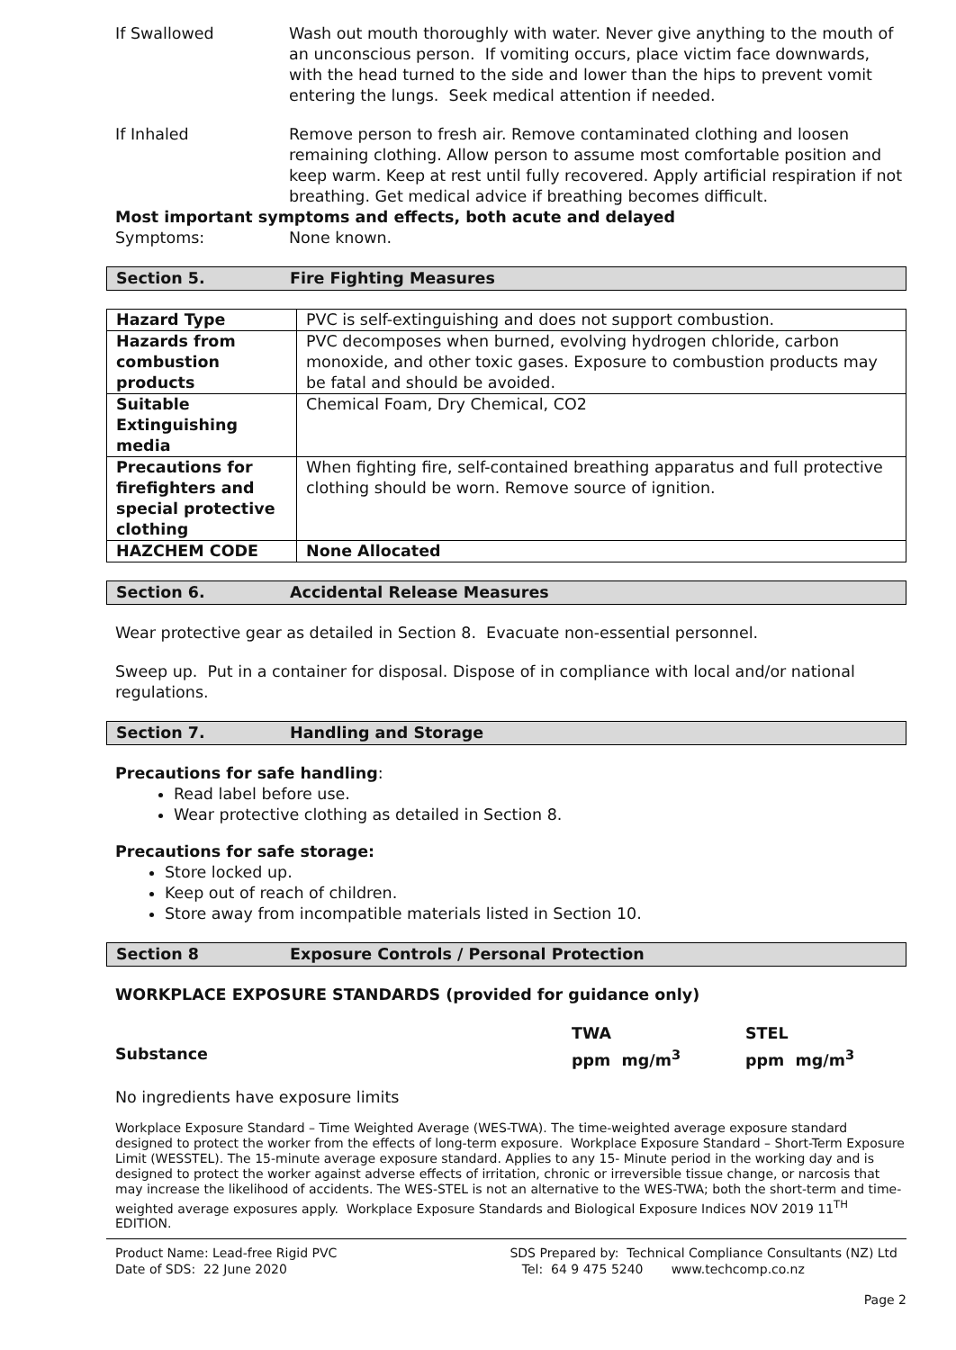If Swallowed Wash out mouth thoroughly with water. Never give anything to the mouth of an unconscious person. If vomiting occurs, place victim face downwards, with the head turned to the side and lower than the hips to prevent vomit entering the lungs. Seek medical attention if needed.
If Inhaled Remove person to fresh air. Remove contaminated clothing and loosen remaining clothing. Allow person to assume most comfortable position and keep warm. Keep at rest until fully recovered. Apply artificial respiration if not breathing. Get medical advice if breathing becomes difficult.
Most important symptoms and effects, both acute and delayed
Symptoms: None known.
Section 5. Fire Fighting Measures
| Hazard Type | PVC is self-extinguishing and does not support combustion. |
| Hazards from combustion products | PVC decomposes when burned, evolving hydrogen chloride, carbon monoxide, and other toxic gases. Exposure to combustion products may be fatal and should be avoided. |
| Suitable Extinguishing media | Chemical Foam, Dry Chemical, CO2 |
| Precautions for firefighters and special protective clothing | When fighting fire, self-contained breathing apparatus and full protective clothing should be worn. Remove source of ignition. |
| HAZCHEM CODE | None Allocated |
Section 6. Accidental Release Measures
Wear protective gear as detailed in Section 8. Evacuate non-essential personnel.
Sweep up. Put in a container for disposal. Dispose of in compliance with local and/or national regulations.
Section 7. Handling and Storage
Precautions for safe handling:
Read label before use.
Wear protective clothing as detailed in Section 8.
Precautions for safe storage:
Store locked up.
Keep out of reach of children.
Store away from incompatible materials listed in Section 10.
Section 8 Exposure Controls / Personal Protection
WORKPLACE EXPOSURE STANDARDS (provided for guidance only)
Substance
TWA
ppm mg/m<sup>3</sup>
STEL
ppm mg/m<sup>3</sup>
No ingredients have exposure limits
Workplace Exposure Standard – Time Weighted Average (WES-TWA). The time-weighted average exposure standard designed to protect the worker from the effects of long-term exposure. Workplace Exposure Standard – Short-Term Exposure Limit (WESSTEL). The 15-minute average exposure standard. Applies to any 15- Minute period in the working day and is designed to protect the worker against adverse effects of irritation, chronic or irreversible tissue change, or narcosis that may increase the likelihood of accidents. The WES-STEL is not an alternative to the WES-TWA; both the short-term and time-weighted average exposures apply. Workplace Exposure Standards and Biological Exposure Indices NOV 2019 11<sup>TH</sup> EDITION.
Product Name: Lead-free Rigid PVC
Date of SDS: 22 June 2020
SDS Prepared by: Technical Compliance Consultants (NZ) Ltd
Tel: 64 9 475 5240 www.techcomp.co.nz
Page 2